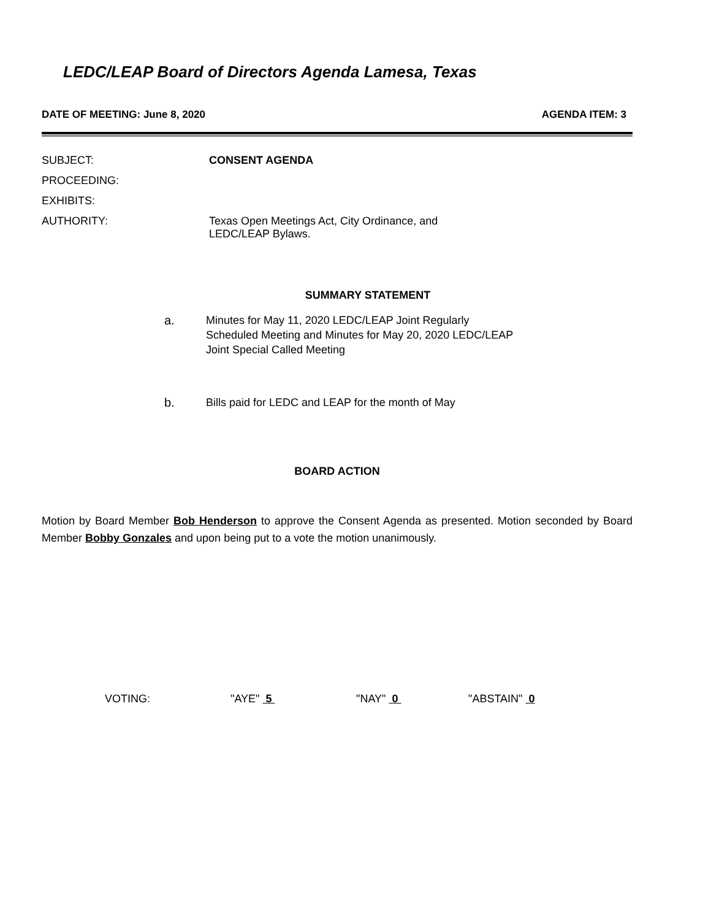LEDC/LEAP Board of Directors Agenda Lamesa, Texas
DATE OF MEETING: June 8, 2020 AGENDA ITEM: 3
SUBJECT: CONSENT AGENDA
PROCEEDING:
EXHIBITS:
AUTHORITY: Texas Open Meetings Act, City Ordinance, and
LEDC/LEAP Bylaws.
SUMMARY STATEMENT
a. Minutes for May 11, 2020 LEDC/LEAP Joint Regularly
Scheduled Meeting and Minutes for May 20, 2020 LEDC/LEAP
Joint Special Called Meeting
b. Bills paid for LEDC and LEAP for the month of May
BOARD ACTION
Motion by Board Member Bob Henderson to approve the Consent Agenda as presented. Motion seconded by Board Member Bobby Gonzales and upon being put to a vote the motion unanimously.
VOTING: "AYE" 5 "NAY" 0 "ABSTAIN" 0